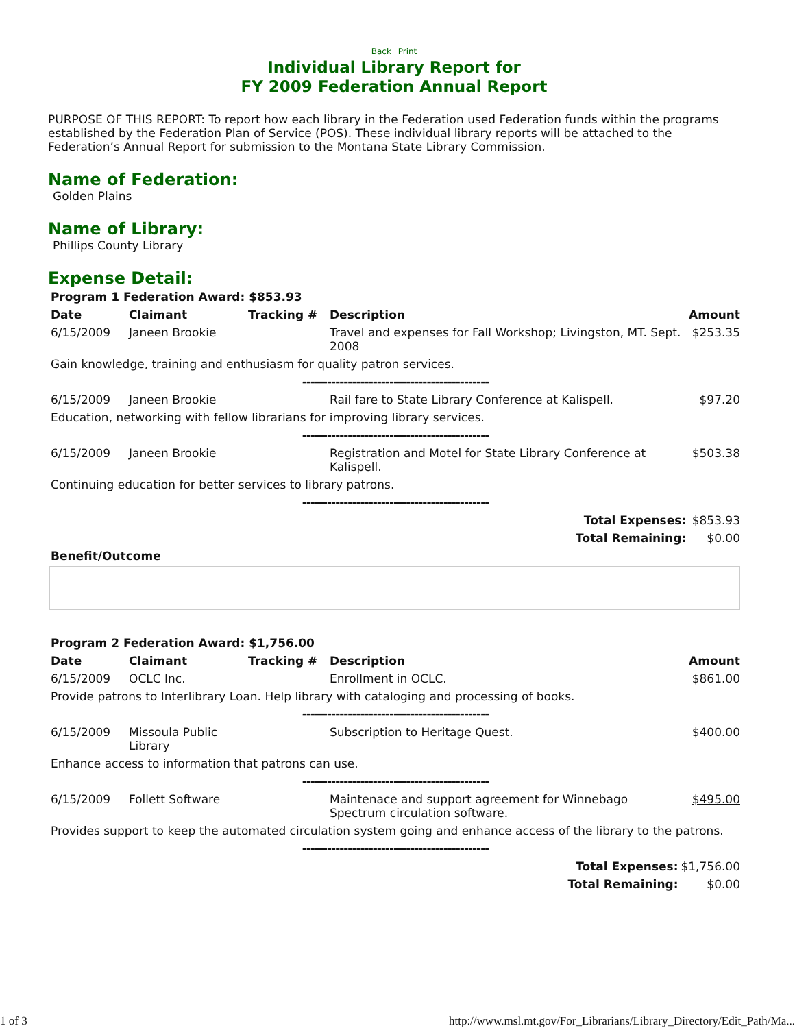Back Print
Individual Library Report for
FY 2009 Federation Annual Report
PURPOSE OF THIS REPORT: To report how each library in the Federation used Federation funds within the programs established by the Federation Plan of Service (POS). These individual library reports will be attached to the Federation’s Annual Report for submission to the Montana State Library Commission.
Name of Federation:
Golden Plains
Name of Library:
Phillips County Library
Expense Detail:
| Program 1 Federation Award: $853.93 | | | | |
| --- | --- | --- | --- | --- |
| Date | Claimant | Tracking # | Description | Amount |
| 6/15/2009 | Janeen Brookie | | Travel and expenses for Fall Workshop; Livingston, MT. Sept. 2008 | $253.35 |
| Gain knowledge, training and enthusiasm for quality patron services. | | | | |
| --------------------------------------------- | | | | |
| 6/15/2009 | Janeen Brookie | | Rail fare to State Library Conference at Kalispell. | $97.20 |
| Education, networking with fellow librarians for improving library services. | | | | |
| --------------------------------------------- | | | | |
| 6/15/2009 | Janeen Brookie | | Registration and Motel for State Library Conference at Kalispell. | $503.38 |
| Continuing education for better services to library patrons. | | | | |
| --------------------------------------------- | | | | |
| Total Expenses: | | | | $853.93 |
| Total Remaining: | | | | $0.00 |
| Benefit/Outcome | | | | |
| Program 2 Federation Award: $1,756.00 | | | | |
| --- | --- | --- | --- | --- |
| Date | Claimant | Tracking # | Description | Amount |
| 6/15/2009 | OCLC Inc. | | Enrollment in OCLC. | $861.00 |
| Provide patrons to Interlibrary Loan. Help library with cataloging and processing of books. | | | | |
| --------------------------------------------- | | | | |
| 6/15/2009 | Missoula Public Library | | Subscription to Heritage Quest. | $400.00 |
| Enhance access to information that patrons can use. | | | | |
| --------------------------------------------- | | | | |
| 6/15/2009 | Follett Software | | Maintenace and support agreement for Winnebago Spectrum circulation software. | $495.00 |
| Provides support to keep the automated circulation system going and enhance access of the library to the patrons. | | | | |
| --------------------------------------------- | | | | |
| Total Expenses: | | | | $1,756.00 |
| Total Remaining: | | | | $0.00 |
1 of 3 http://www.msl.mt.gov/For_Librarians/Library_Directory/Edit_Path/Ma...